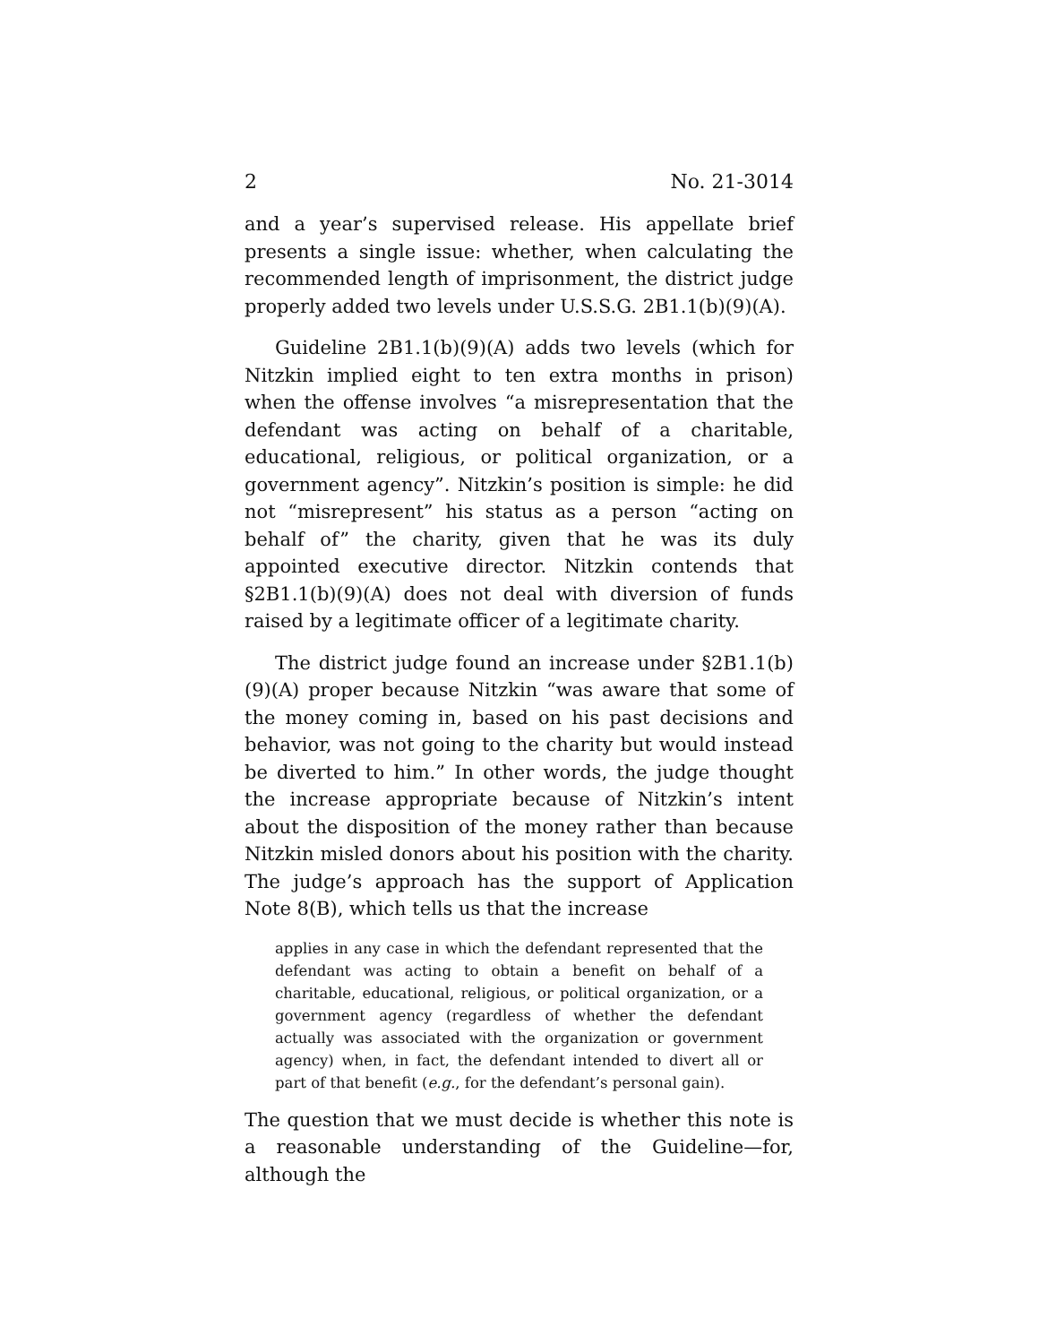2 No. 21-3014
and a year’s supervised release. His appellate brief presents a single issue: whether, when calculating the recommended length of imprisonment, the district judge properly added two levels under U.S.S.G. 2B1.1(b)(9)(A).
Guideline 2B1.1(b)(9)(A) adds two levels (which for Nitzkin implied eight to ten extra months in prison) when the offense involves “a misrepresentation that the defendant was acting on behalf of a charitable, educational, religious, or political organization, or a government agency”. Nitzkin’s position is simple: he did not “misrepresent” his status as a person “acting on behalf of” the charity, given that he was its duly appointed executive director. Nitzkin contends that §2B1.1(b)(9)(A) does not deal with diversion of funds raised by a legitimate officer of a legitimate charity.
The district judge found an increase under §2B1.1(b)(9)(A) proper because Nitzkin “was aware that some of the money coming in, based on his past decisions and behavior, was not going to the charity but would instead be diverted to him.” In other words, the judge thought the increase appropriate because of Nitzkin’s intent about the disposition of the money rather than because Nitzkin misled donors about his position with the charity. The judge’s approach has the support of Application Note 8(B), which tells us that the increase
applies in any case in which the defendant represented that the defendant was acting to obtain a benefit on behalf of a charitable, educational, religious, or political organization, or a government agency (regardless of whether the defendant actually was associated with the organization or government agency) when, in fact, the defendant intended to divert all or part of that benefit (e.g., for the defendant’s personal gain).
The question that we must decide is whether this note is a reasonable understanding of the Guideline—for, although the